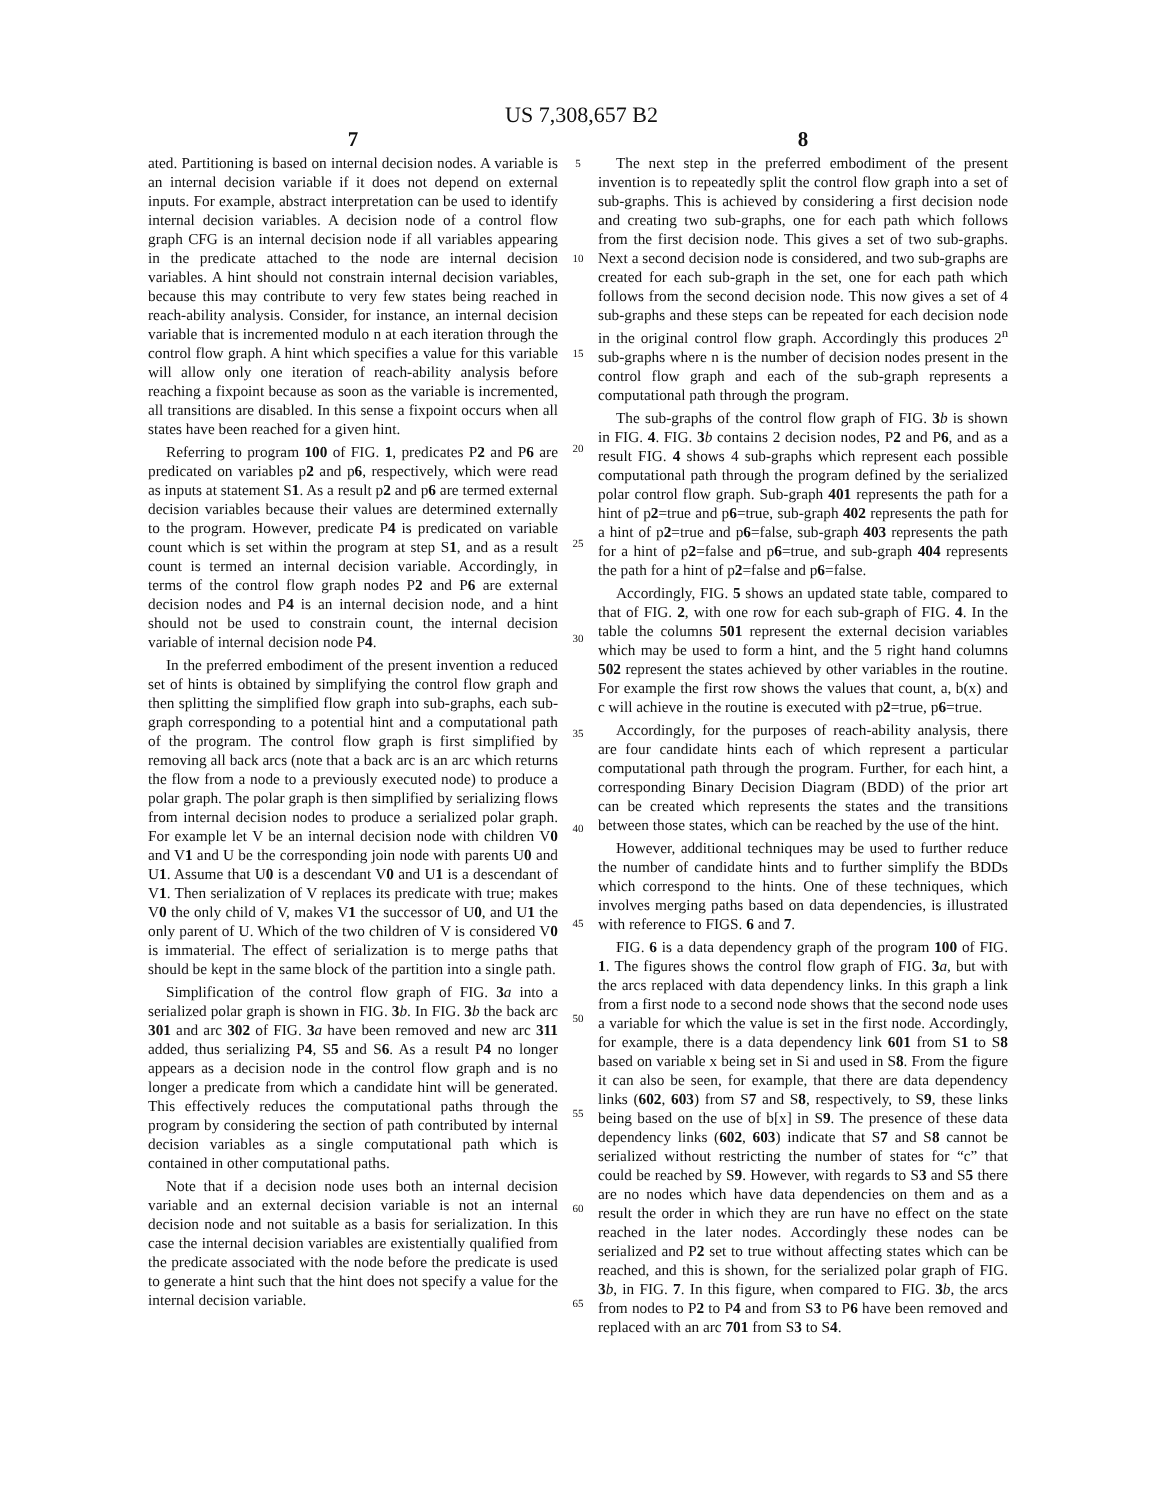US 7,308,657 B2
7
ated. Partitioning is based on internal decision nodes. A variable is an internal decision variable if it does not depend on external inputs. For example, abstract interpretation can be used to identify internal decision variables. A decision node of a control flow graph CFG is an internal decision node if all variables appearing in the predicate attached to the node are internal decision variables. A hint should not constrain internal decision variables, because this may contribute to very few states being reached in reach-ability analysis. Consider, for instance, an internal decision variable that is incremented modulo n at each iteration through the control flow graph. A hint which specifies a value for this variable will allow only one iteration of reach-ability analysis before reaching a fixpoint because as soon as the variable is incremented, all transitions are disabled. In this sense a fixpoint occurs when all states have been reached for a given hint.
Referring to program 100 of FIG. 1, predicates P2 and P6 are predicated on variables p2 and p6, respectively, which were read as inputs at statement S1. As a result p2 and p6 are termed external decision variables because their values are determined externally to the program. However, predicate P4 is predicated on variable count which is set within the program at step S1, and as a result count is termed an internal decision variable. Accordingly, in terms of the control flow graph nodes P2 and P6 are external decision nodes and P4 is an internal decision node, and a hint should not be used to constrain count, the internal decision variable of internal decision node P4.
In the preferred embodiment of the present invention a reduced set of hints is obtained by simplifying the control flow graph and then splitting the simplified flow graph into sub-graphs, each sub-graph corresponding to a potential hint and a computational path of the program. The control flow graph is first simplified by removing all back arcs (note that a back arc is an arc which returns the flow from a node to a previously executed node) to produce a polar graph. The polar graph is then simplified by serializing flows from internal decision nodes to produce a serialized polar graph. For example let V be an internal decision node with children V0 and V1 and U be the corresponding join node with parents U0 and U1. Assume that U0 is a descendant V0 and U1 is a descendant of V1. Then serialization of V replaces its predicate with true; makes V0 the only child of V, makes V1 the successor of U0, and U1 the only parent of U. Which of the two children of V is considered V0 is immaterial. The effect of serialization is to merge paths that should be kept in the same block of the partition into a single path.
Simplification of the control flow graph of FIG. 3 a into a serialized polar graph is shown in FIG. 3 b. In FIG. 3 b the back arc 301 and arc 302 of FIG. 3 a have been removed and new arc 311 added, thus serializing P4, S5 and S6. As a result P4 no longer appears as a decision node in the control flow graph and is no longer a predicate from which a candidate hint will be generated. This effectively reduces the computational paths through the program by considering the section of path contributed by internal decision variables as a single computational path which is contained in other computational paths.
Note that if a decision node uses both an internal decision variable and an external decision variable is not an internal decision node and not suitable as a basis for serialization. In this case the internal decision variables are existentially qualified from the predicate associated with the node before the predicate is used to generate a hint such that the hint does not specify a value for the internal decision variable.
5
10
15
20
25
30
35
40
45
50
55
60
65
8
The next step in the preferred embodiment of the present invention is to repeatedly split the control flow graph into a set of sub-graphs. This is achieved by considering a first decision node and creating two sub-graphs, one for each path which follows from the first decision node. This gives a set of two sub-graphs. Next a second decision node is considered, and two sub-graphs are created for each sub-graph in the set, one for each path which follows from the second decision node. This now gives a set of 4 sub-graphs and these steps can be repeated for each decision node in the original control flow graph. Accordingly this produces 2<sup>n</sup> sub-graphs where n is the number of decision nodes present in the control flow graph and each of the sub-graph represents a computational path through the program.
The sub-graphs of the control flow graph of FIG. 3 b is shown in FIG. 4. FIG. 3 b contains 2 decision nodes, P2 and P6, and as a result FIG. 4 shows 4 sub-graphs which represent each possible computational path through the program defined by the serialized polar control flow graph. Sub-graph 401 represents the path for a hint of p2=true and p6=true, sub-graph 402 represents the path for a hint of p2=true and p6=false, sub-graph 403 represents the path for a hint of p2=false and p6=true, and sub-graph 404 represents the path for a hint of p2=false and p6=false.
Accordingly, FIG. 5 shows an updated state table, compared to that of FIG. 2, with one row for each sub-graph of FIG. 4. In the table the columns 501 represent the external decision variables which may be used to form a hint, and the 5 right hand columns 502 represent the states achieved by other variables in the routine. For example the first row shows the values that count, a, b(x) and c will achieve in the routine is executed with p2=true, p6=true.
Accordingly, for the purposes of reach-ability analysis, there are four candidate hints each of which represent a particular computational path through the program. Further, for each hint, a corresponding Binary Decision Diagram (BDD) of the prior art can be created which represents the states and the transitions between those states, which can be reached by the use of the hint.
However, additional techniques may be used to further reduce the number of candidate hints and to further simplify the BDDs which correspond to the hints. One of these techniques, which involves merging paths based on data dependencies, is illustrated with reference to FIGS. 6 and 7.
FIG. 6 is a data dependency graph of the program 100 of FIG. 1. The figures shows the control flow graph of FIG. 3 a, but with the arcs replaced with data dependency links. In this graph a link from a first node to a second node shows that the second node uses a variable for which the value is set in the first node. Accordingly, for example, there is a data dependency link 601 from S1 to S8 based on variable x being set in Si and used in S8. From the figure it can also be seen, for example, that there are data dependency links (602, 603) from S7 and S8, respectively, to S9, these links being based on the use of b[x] in S9. The presence of these data dependency links (602, 603) indicate that S7 and S8 cannot be serialized without restricting the number of states for “c” that could be reached by S9. However, with regards to S3 and S5 there are no nodes which have data dependencies on them and as a result the order in which they are run have no effect on the state reached in the later nodes. Accordingly these nodes can be serialized and P2 set to true without affecting states which can be reached, and this is shown, for the serialized polar graph of FIG. 3 b, in FIG. 7. In this figure, when compared to FIG. 3 b, the arcs from nodes to P2 to P4 and from S3 to P6 have been removed and replaced with an arc 701 from S3 to S4.